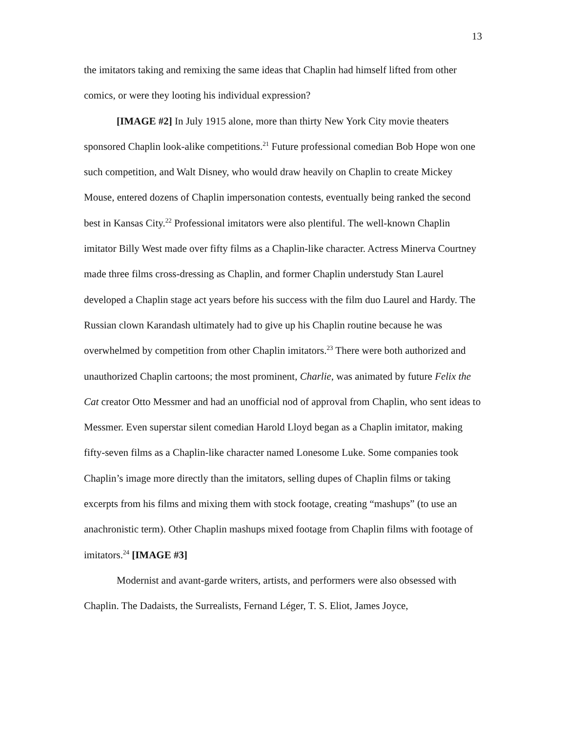13
the imitators taking and remixing the same ideas that Chaplin had himself lifted from other comics, or were they looting his individual expression?
[IMAGE #2] In July 1915 alone, more than thirty New York City movie theaters sponsored Chaplin look-alike competitions.<sup>21</sup> Future professional comedian Bob Hope won one such competition, and Walt Disney, who would draw heavily on Chaplin to create Mickey Mouse, entered dozens of Chaplin impersonation contests, eventually being ranked the second best in Kansas City.<sup>22</sup> Professional imitators were also plentiful. The well-known Chaplin imitator Billy West made over fifty films as a Chaplin-like character. Actress Minerva Courtney made three films cross-dressing as Chaplin, and former Chaplin understudy Stan Laurel developed a Chaplin stage act years before his success with the film duo Laurel and Hardy. The Russian clown Karandash ultimately had to give up his Chaplin routine because he was overwhelmed by competition from other Chaplin imitators.<sup>23</sup> There were both authorized and unauthorized Chaplin cartoons; the most prominent, Charlie, was animated by future Felix the Cat creator Otto Messmer and had an unofficial nod of approval from Chaplin, who sent ideas to Messmer. Even superstar silent comedian Harold Lloyd began as a Chaplin imitator, making fifty-seven films as a Chaplin-like character named Lonesome Luke. Some companies took Chaplin’s image more directly than the imitators, selling dupes of Chaplin films or taking excerpts from his films and mixing them with stock footage, creating “mashups” (to use an anachronistic term). Other Chaplin mashups mixed footage from Chaplin films with footage of imitators.<sup>24</sup> [IMAGE #3]
Modernist and avant-garde writers, artists, and performers were also obsessed with Chaplin. The Dadaists, the Surrealists, Fernand Léger, T. S. Eliot, James Joyce,